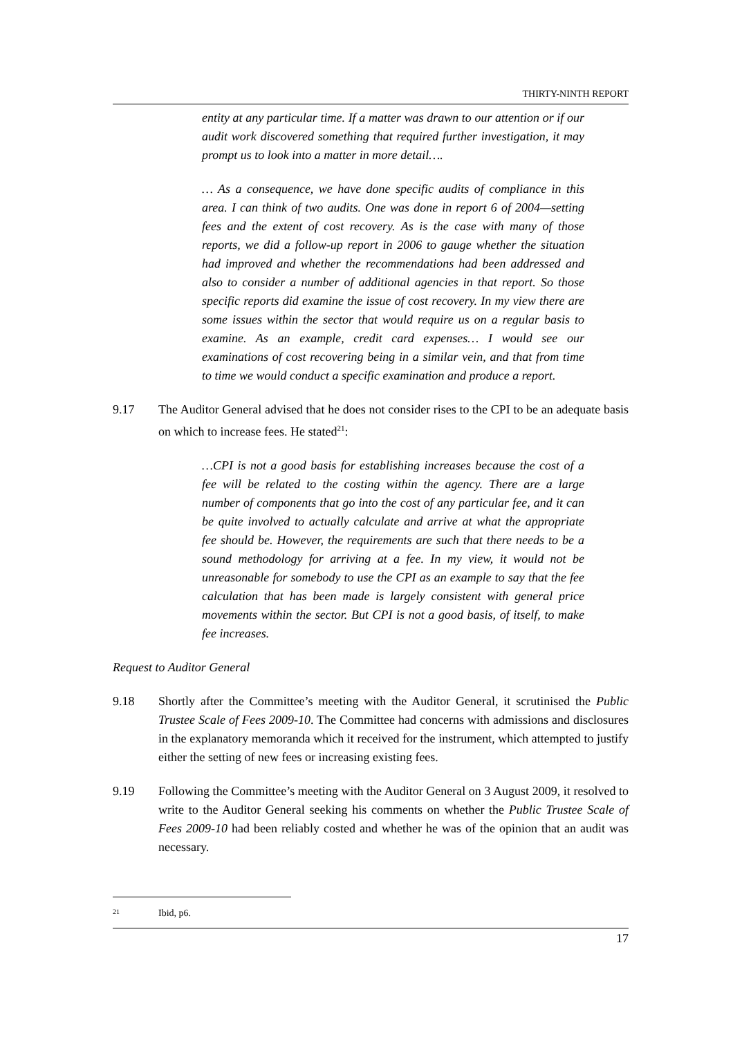THIRTY-NINTH REPORT
entity at any particular time. If a matter was drawn to our attention or if our audit work discovered something that required further investigation, it may prompt us to look into a matter in more detail….
… As a consequence, we have done specific audits of compliance in this area. I can think of two audits. One was done in report 6 of 2004—setting fees and the extent of cost recovery. As is the case with many of those reports, we did a follow-up report in 2006 to gauge whether the situation had improved and whether the recommendations had been addressed and also to consider a number of additional agencies in that report. So those specific reports did examine the issue of cost recovery. In my view there are some issues within the sector that would require us on a regular basis to examine. As an example, credit card expenses… I would see our examinations of cost recovering being in a similar vein, and that from time to time we would conduct a specific examination and produce a report.
9.17 The Auditor General advised that he does not consider rises to the CPI to be an adequate basis on which to increase fees. He stated<sup>21</sup>:
…CPI is not a good basis for establishing increases because the cost of a fee will be related to the costing within the agency. There are a large number of components that go into the cost of any particular fee, and it can be quite involved to actually calculate and arrive at what the appropriate fee should be. However, the requirements are such that there needs to be a sound methodology for arriving at a fee. In my view, it would not be unreasonable for somebody to use the CPI as an example to say that the fee calculation that has been made is largely consistent with general price movements within the sector. But CPI is not a good basis, of itself, to make fee increases.
Request to Auditor General
9.18 Shortly after the Committee’s meeting with the Auditor General, it scrutinised the Public Trustee Scale of Fees 2009-10. The Committee had concerns with admissions and disclosures in the explanatory memoranda which it received for the instrument, which attempted to justify either the setting of new fees or increasing existing fees.
9.19 Following the Committee’s meeting with the Auditor General on 3 August 2009, it resolved to write to the Auditor General seeking his comments on whether the Public Trustee Scale of Fees 2009-10 had been reliably costed and whether he was of the opinion that an audit was necessary.
<sup>21</sup> Ibid, p6.
17